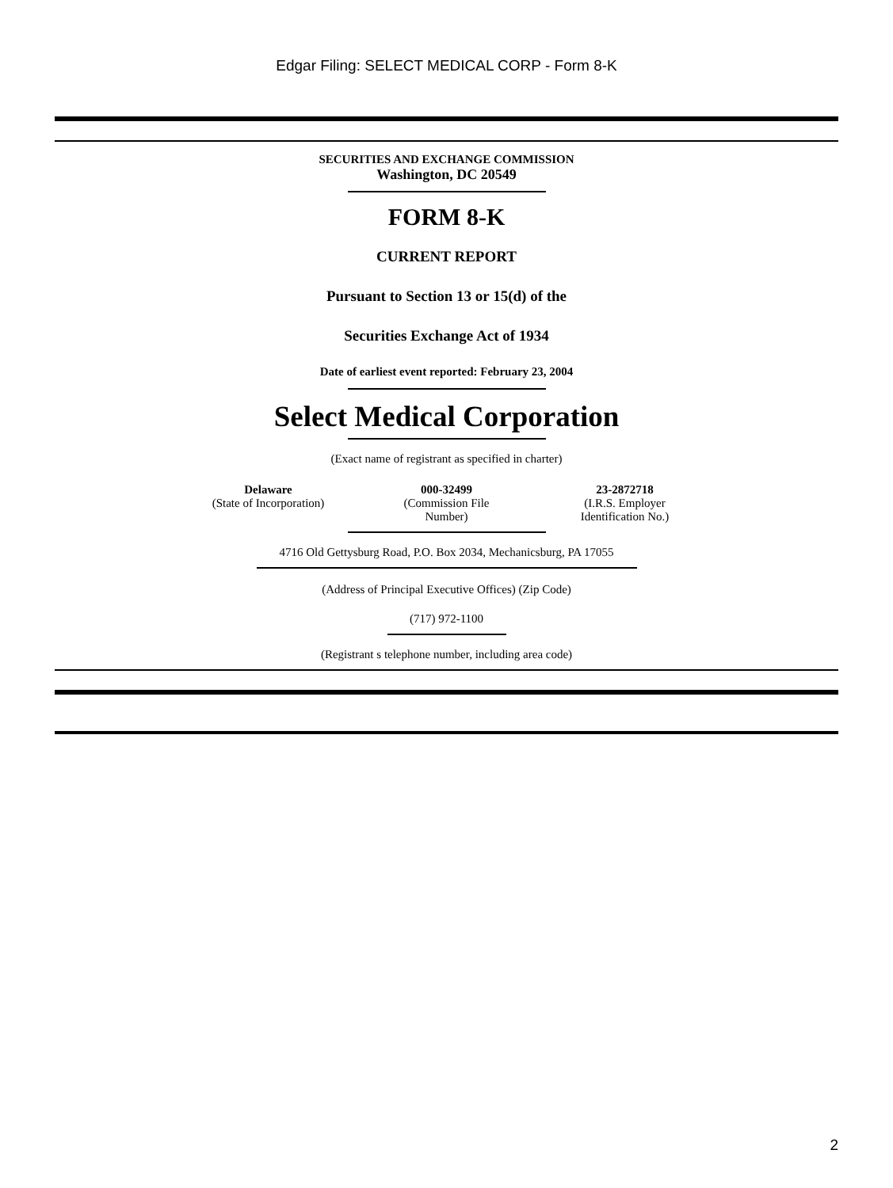Edgar Filing: SELECT MEDICAL CORP - Form 8-K
SECURITIES AND EXCHANGE COMMISSION
Washington, DC 20549
FORM 8-K
CURRENT REPORT
Pursuant to Section 13 or 15(d) of the
Securities Exchange Act of 1934
Date of earliest event reported: February 23, 2004
Select Medical Corporation
(Exact name of registrant as specified in charter)
| Delaware (State of Incorporation) | 000-32499 (Commission File Number) | 23-2872718 (I.R.S. Employer Identification No.) |
4716 Old Gettysburg Road, P.O. Box 2034, Mechanicsburg, PA 17055
(Address of Principal Executive Offices) (Zip Code)
(717) 972-1100
(Registrant s telephone number, including area code)
2